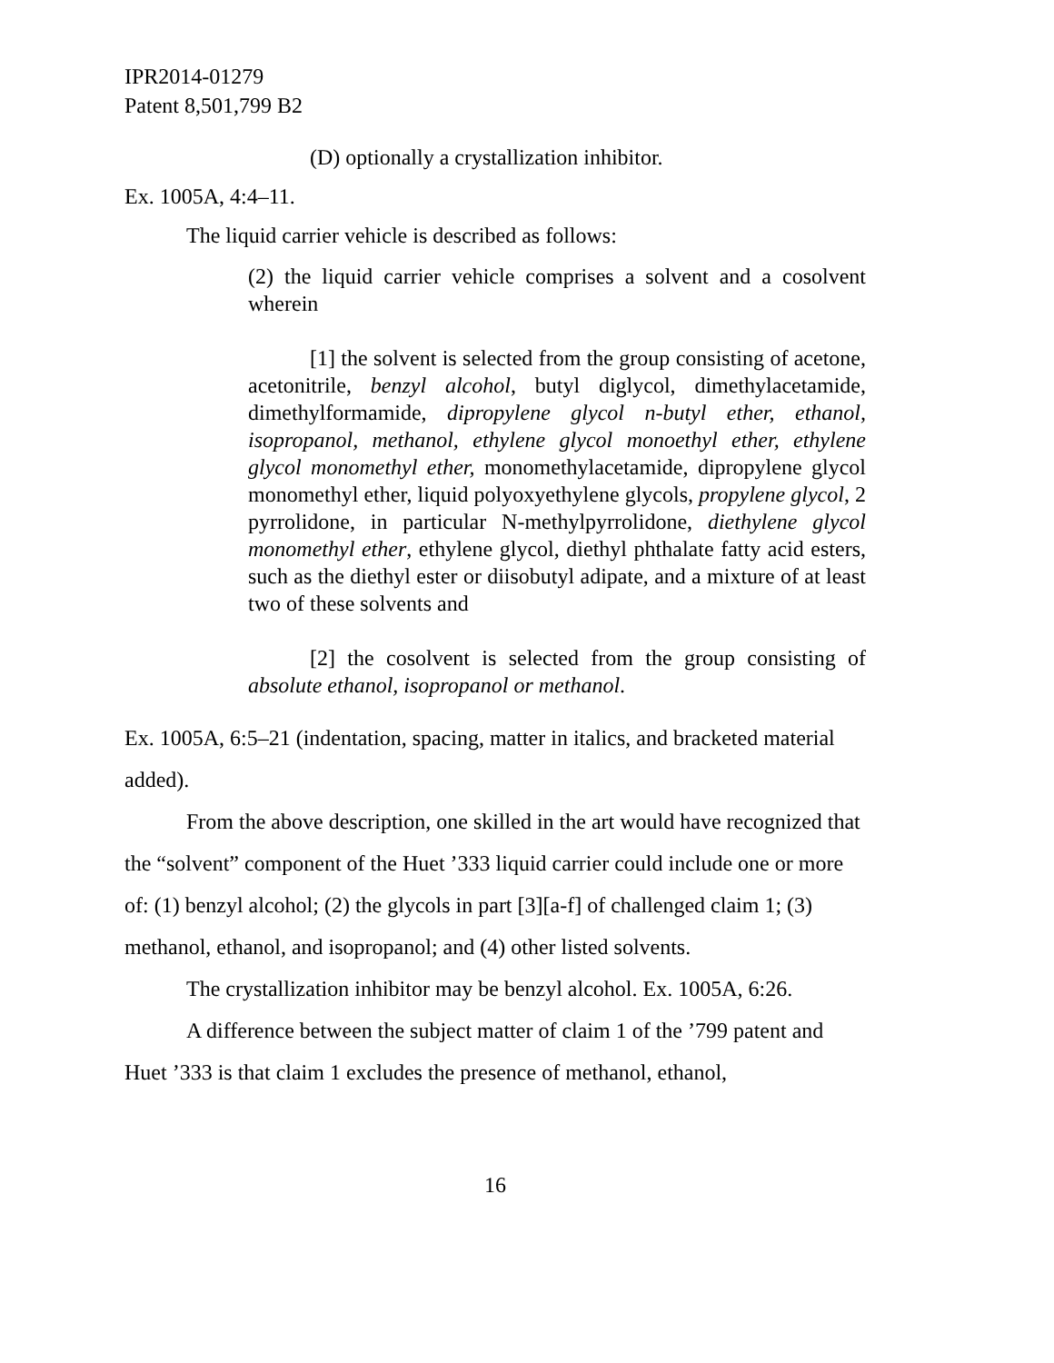IPR2014-01279
Patent 8,501,799 B2
(D) optionally a crystallization inhibitor.
Ex. 1005A, 4:4–11.
The liquid carrier vehicle is described as follows:
(2) the liquid carrier vehicle comprises a solvent and a cosolvent wherein
[1] the solvent is selected from the group consisting of acetone, acetonitrile, benzyl alcohol, butyl diglycol, dimethylacetamide, dimethylformamide, dipropylene glycol n-butyl ether, ethanol, isopropanol, methanol, ethylene glycol monoethyl ether, ethylene glycol monomethyl ether, monomethylacetamide, dipropylene glycol monomethyl ether, liquid polyoxyethylene glycols, propylene glycol, 2 pyrrolidone, in particular N-methylpyrrolidone, diethylene glycol monomethyl ether, ethylene glycol, diethyl phthalate fatty acid esters, such as the diethyl ester or diisobutyl adipate, and a mixture of at least two of these solvents and
[2] the cosolvent is selected from the group consisting of absolute ethanol, isopropanol or methanol.
Ex. 1005A, 6:5–21 (indentation, spacing, matter in italics, and bracketed material added).
From the above description, one skilled in the art would have recognized that the “solvent” component of the Huet ’333 liquid carrier could include one or more of: (1) benzyl alcohol; (2) the glycols in part [3][a-f] of challenged claim 1; (3) methanol, ethanol, and isopropanol; and (4) other listed solvents.
The crystallization inhibitor may be benzyl alcohol. Ex. 1005A, 6:26.
A difference between the subject matter of claim 1 of the ’799 patent and Huet ’333 is that claim 1 excludes the presence of methanol, ethanol,
16